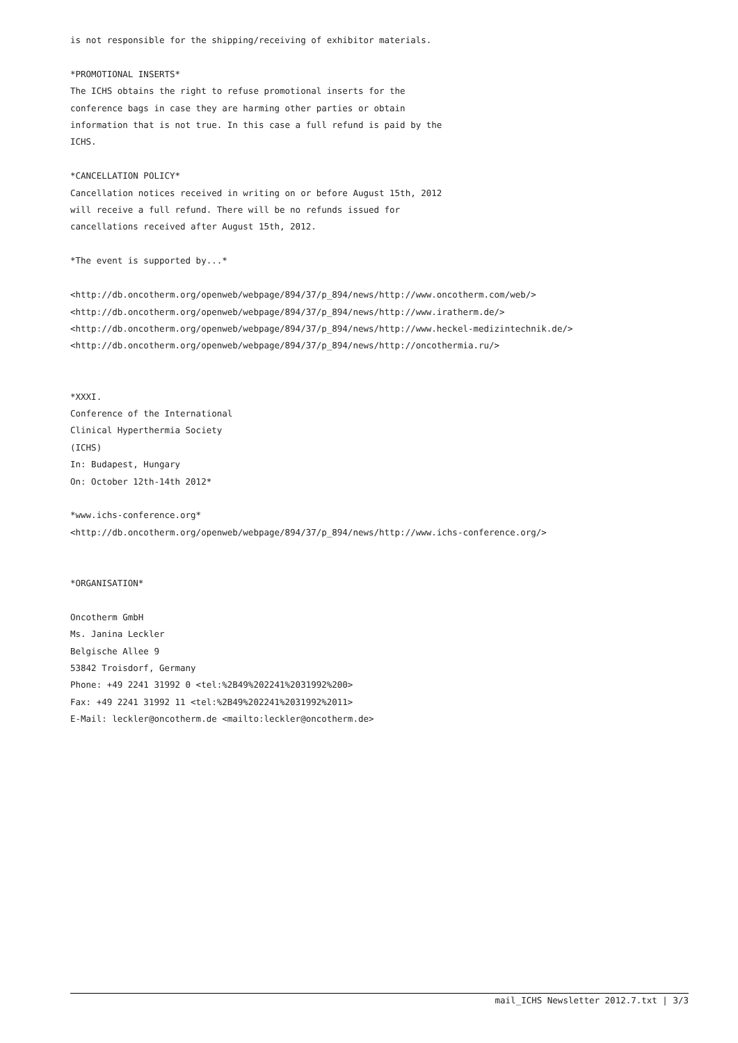is not responsible for the shipping/receiving of exhibitor materials. *PROMOTIONAL INSERTS* The ICHS obtains the right to refuse promotional inserts for the conference bags in case they are harming other parties or obtain information that is not true. In this case a full refund is paid by the ICHS. *CANCELLATION POLICY* Cancellation notices received in writing on or before August 15th, 2012 will receive a full refund. There will be no refunds issued for cancellations received after August 15th, 2012. *The event is supported by...* <http://db.oncotherm.org/openweb/webpage/894/37/p_894/news/http://www.oncotherm.com/web/> <http://db.oncotherm.org/openweb/webpage/894/37/p_894/news/http://www.iratherm.de/> <http://db.oncotherm.org/openweb/webpage/894/37/p_894/news/http://www.heckel-medizintechnik.de/> <http://db.oncotherm.org/openweb/webpage/894/37/p_894/news/http://oncothermia.ru/> *XXXI. Conference of the International Clinical Hyperthermia Society (ICHS) In: Budapest, Hungary On: October 12th-14th 2012* *www.ichs-conference.org* <http://db.oncotherm.org/openweb/webpage/894/37/p_894/news/http://www.ichs-conference.org/> *ORGANISATION* Oncotherm GmbH Ms. Janina Leckler Belgische Allee 9 53842 Troisdorf, Germany Phone: +49 2241 31992 0 <tel:%2B49%202241%2031992%200> Fax: +49 2241 31992 11 <tel:%2B49%202241%2031992%2011> E-Mail: leckler@oncotherm.de <mailto:leckler@oncotherm.de>
mail_ICHS Newsletter 2012.7.txt | 3/3